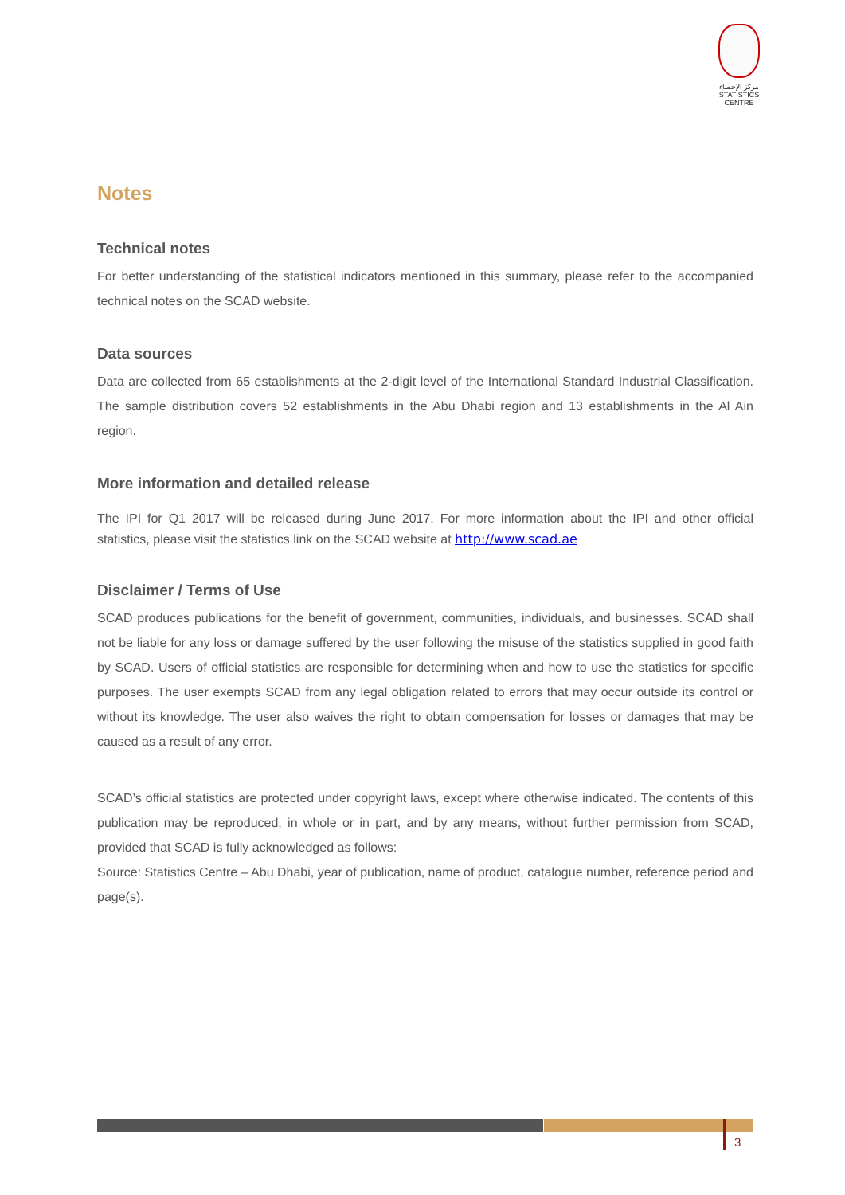مركز الإحصاء
STATISTICS CENTRE
Notes
Technical notes
For better understanding of the statistical indicators mentioned in this summary, please refer to the accompanied technical notes on the SCAD website.
Data sources
Data are collected from 65 establishments at the 2-digit level of the International Standard Industrial Classification. The sample distribution covers 52 establishments in the Abu Dhabi region and 13 establishments in the Al Ain region.
More information and detailed release
The IPI for Q1 2017 will be released during June 2017. For more information about the IPI and other official statistics, please visit the statistics link on the SCAD website at http://www.scad.ae
Disclaimer / Terms of Use
SCAD produces publications for the benefit of government, communities, individuals, and businesses. SCAD shall not be liable for any loss or damage suffered by the user following the misuse of the statistics supplied in good faith by SCAD. Users of official statistics are responsible for determining when and how to use the statistics for specific purposes. The user exempts SCAD from any legal obligation related to errors that may occur outside its control or without its knowledge. The user also waives the right to obtain compensation for losses or damages that may be caused as a result of any error.
SCAD’s official statistics are protected under copyright laws, except where otherwise indicated. The contents of this publication may be reproduced, in whole or in part, and by any means, without further permission from SCAD, provided that SCAD is fully acknowledged as follows:
Source: Statistics Centre – Abu Dhabi, year of publication, name of product, catalogue number, reference period and page(s).
3